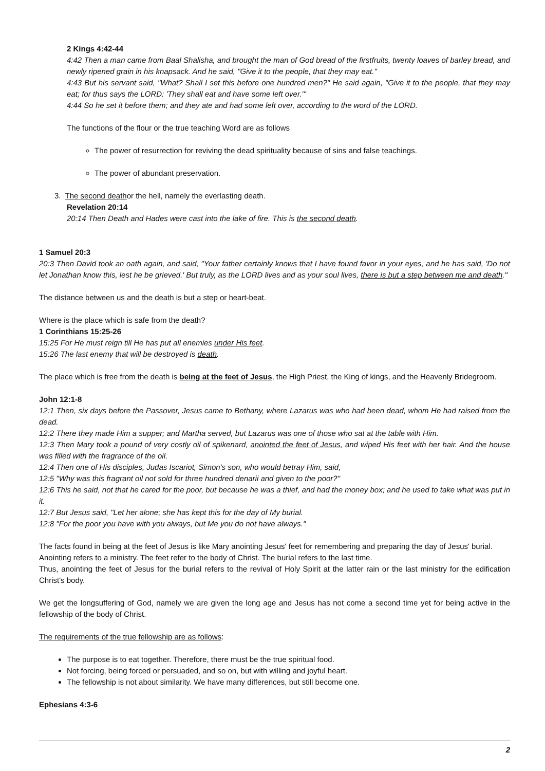2 Kings 4:42-44
4:42 Then a man came from Baal Shalisha, and brought the man of God bread of the firstfruits, twenty loaves of barley bread, and newly ripened grain in his knapsack. And he said, "Give it to the people, that they may eat."
4:43 But his servant said, "What? Shall I set this before one hundred men?" He said again, "Give it to the people, that they may eat; for thus says the LORD: 'They shall eat and have some left over.'"
4:44 So he set it before them; and they ate and had some left over, according to the word of the LORD.
The functions of the flour or the true teaching Word are as follows
The power of resurrection for reviving the dead spirituality because of sins and false teachings.
The power of abundant preservation.
3. The second deathor the hell, namely the everlasting death.
Revelation 20:14
20:14 Then Death and Hades were cast into the lake of fire. This is the second death.
1 Samuel 20:3
20:3 Then David took an oath again, and said, "Your father certainly knows that I have found favor in your eyes, and he has said, 'Do not let Jonathan know this, lest he be grieved.' But truly, as the LORD lives and as your soul lives, there is but a step between me and death."
The distance between us and the death is but a step or heart-beat.
Where is the place which is safe from the death?
1 Corinthians 15:25-26
15:25 For He must reign till He has put all enemies under His feet.
15:26 The last enemy that will be destroyed is death.
The place which is free from the death is being at the feet of Jesus, the High Priest, the King of kings, and the Heavenly Bridegroom.
John 12:1-8
12:1 Then, six days before the Passover, Jesus came to Bethany, where Lazarus was who had been dead, whom He had raised from the dead.
12:2 There they made Him a supper; and Martha served, but Lazarus was one of those who sat at the table with Him.
12:3 Then Mary took a pound of very costly oil of spikenard, anointed the feet of Jesus, and wiped His feet with her hair. And the house was filled with the fragrance of the oil.
12:4 Then one of His disciples, Judas Iscariot, Simon's son, who would betray Him, said,
12:5 "Why was this fragrant oil not sold for three hundred denarii and given to the poor?"
12:6 This he said, not that he cared for the poor, but because he was a thief, and had the money box; and he used to take what was put in it.
12:7 But Jesus said, "Let her alone; she has kept this for the day of My burial.
12:8 "For the poor you have with you always, but Me you do not have always."
The facts found in being at the feet of Jesus is like Mary anointing Jesus' feet for remembering and preparing the day of Jesus' burial.
Anointing refers to a ministry. The feet refer to the body of Christ. The burial refers to the last time.
Thus, anointing the feet of Jesus for the burial refers to the revival of Holy Spirit at the latter rain or the last ministry for the edification Christ's body.
We get the longsuffering of God, namely we are given the long age and Jesus has not come a second time yet for being active in the fellowship of the body of Christ.
The requirements of the true fellowship are as follows:
The purpose is to eat together. Therefore, there must be the true spiritual food.
Not forcing, being forced or persuaded, and so on, but with willing and joyful heart.
The fellowship is not about similarity. We have many differences, but still become one.
Ephesians 4:3-6
2